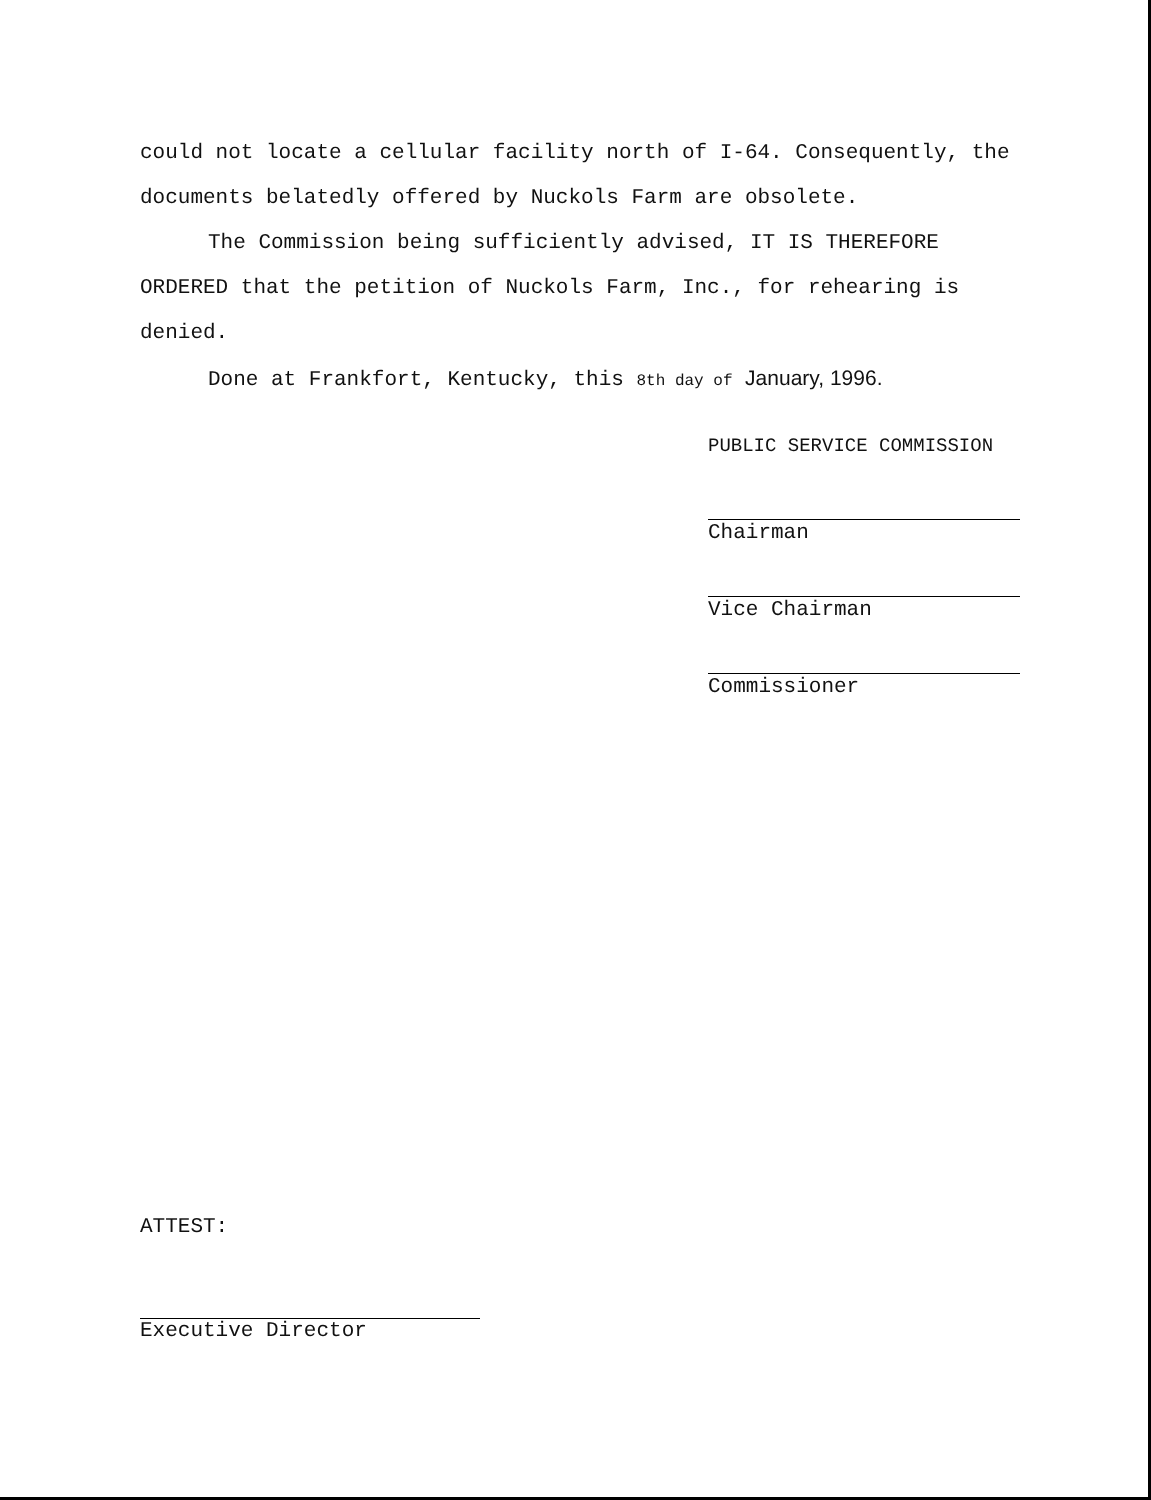could not locate a cellular facility north of I-64. Consequently, the documents belatedly offered by Nuckols Farm are obsolete.
The Commission being sufficiently advised, IT IS THEREFORE ORDERED that the petition of Nuckols Farm, Inc., for rehearing is denied.
Done at Frankfort, Kentucky, this 8th day of January, 1996.
PUBLIC SERVICE COMMISSION
Chairman
Vice Chairman
Commissioner
ATTEST:
Executive Director